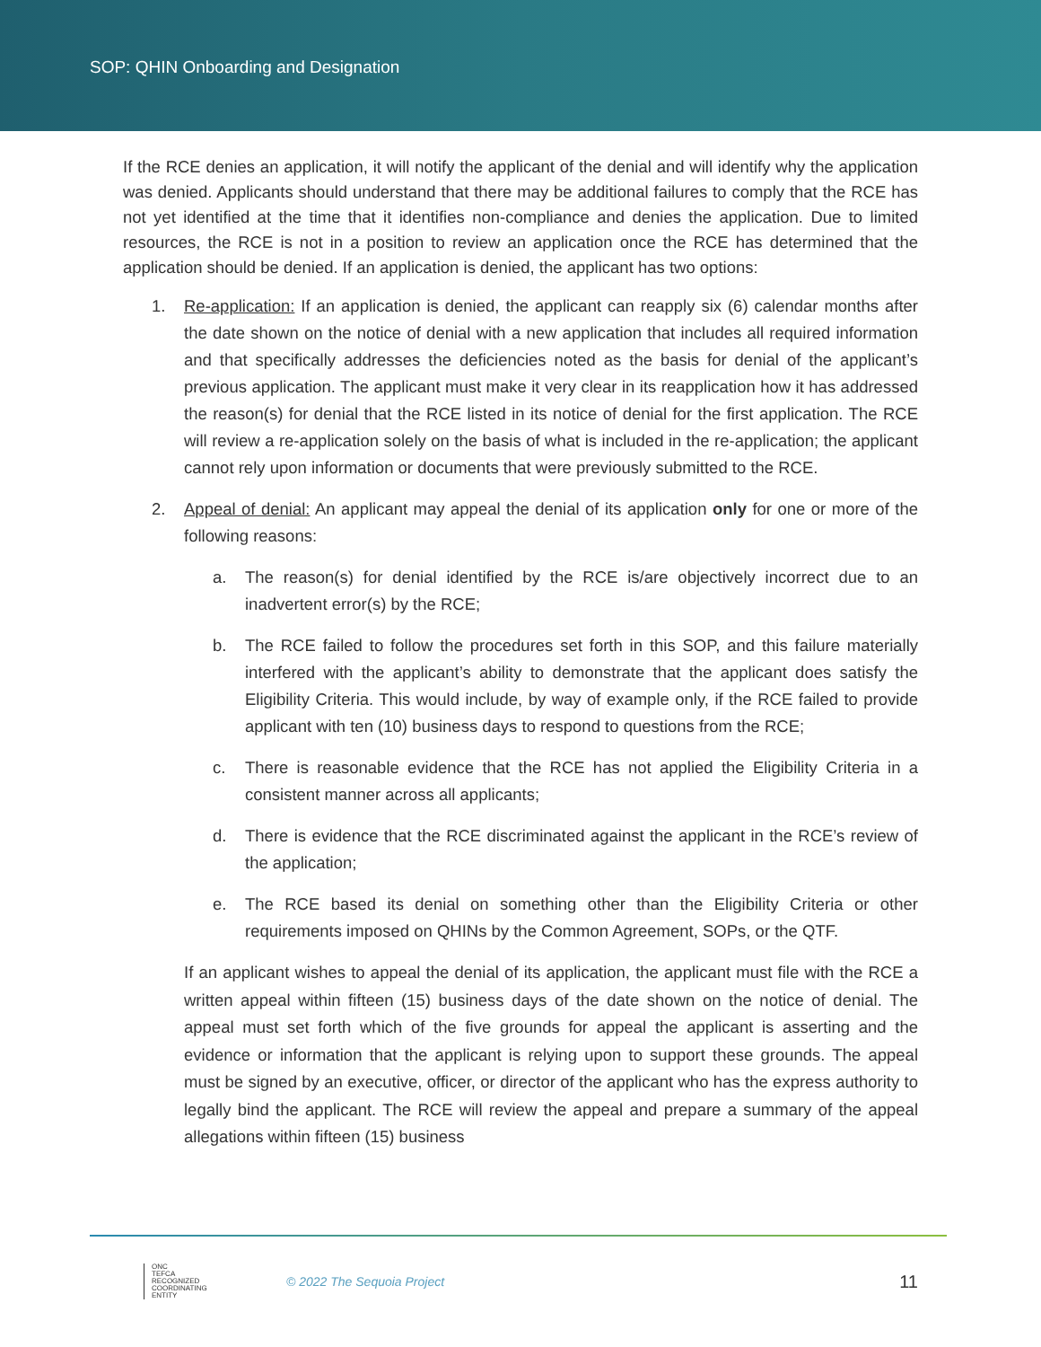SOP: QHIN Onboarding and Designation
If the RCE denies an application, it will notify the applicant of the denial and will identify why the application was denied. Applicants should understand that there may be additional failures to comply that the RCE has not yet identified at the time that it identifies non-compliance and denies the application. Due to limited resources, the RCE is not in a position to review an application once the RCE has determined that the application should be denied. If an application is denied, the applicant has two options:
1. Re-application: If an application is denied, the applicant can reapply six (6) calendar months after the date shown on the notice of denial with a new application that includes all required information and that specifically addresses the deficiencies noted as the basis for denial of the applicant’s previous application. The applicant must make it very clear in its reapplication how it has addressed the reason(s) for denial that the RCE listed in its notice of denial for the first application. The RCE will review a re-application solely on the basis of what is included in the re-application; the applicant cannot rely upon information or documents that were previously submitted to the RCE.
2. Appeal of denial: An applicant may appeal the denial of its application only for one or more of the following reasons:
a. The reason(s) for denial identified by the RCE is/are objectively incorrect due to an inadvertent error(s) by the RCE;
b. The RCE failed to follow the procedures set forth in this SOP, and this failure materially interfered with the applicant’s ability to demonstrate that the applicant does satisfy the Eligibility Criteria. This would include, by way of example only, if the RCE failed to provide applicant with ten (10) business days to respond to questions from the RCE;
c. There is reasonable evidence that the RCE has not applied the Eligibility Criteria in a consistent manner across all applicants;
d. There is evidence that the RCE discriminated against the applicant in the RCE’s review of the application;
e. The RCE based its denial on something other than the Eligibility Criteria or other requirements imposed on QHINs by the Common Agreement, SOPs, or the QTF.
If an applicant wishes to appeal the denial of its application, the applicant must file with the RCE a written appeal within fifteen (15) business days of the date shown on the notice of denial. The appeal must set forth which of the five grounds for appeal the applicant is asserting and the evidence or information that the applicant is relying upon to support these grounds. The appeal must be signed by an executive, officer, or director of the applicant who has the express authority to legally bind the applicant. The RCE will review the appeal and prepare a summary of the appeal allegations within fifteen (15) business
ONC
TEFCA
RECOGNIZED
COORDINATING
ENTITY
© 2022 The Sequoia Project
11